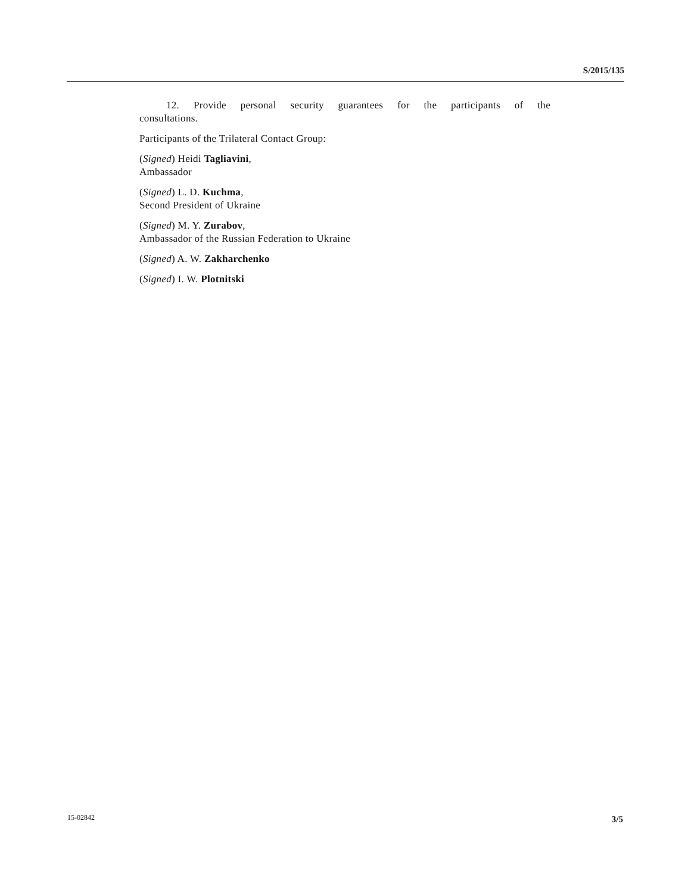S/2015/135
12. Provide personal security guarantees for the participants of the consultations.
Participants of the Trilateral Contact Group:
(Signed) Heidi Tagliavini,
Ambassador
(Signed) L. D. Kuchma,
Second President of Ukraine
(Signed) M. Y. Zurabov,
Ambassador of the Russian Federation to Ukraine
(Signed) A. W. Zakharchenko
(Signed) I. W. Plotnitski
15-02842 3/5